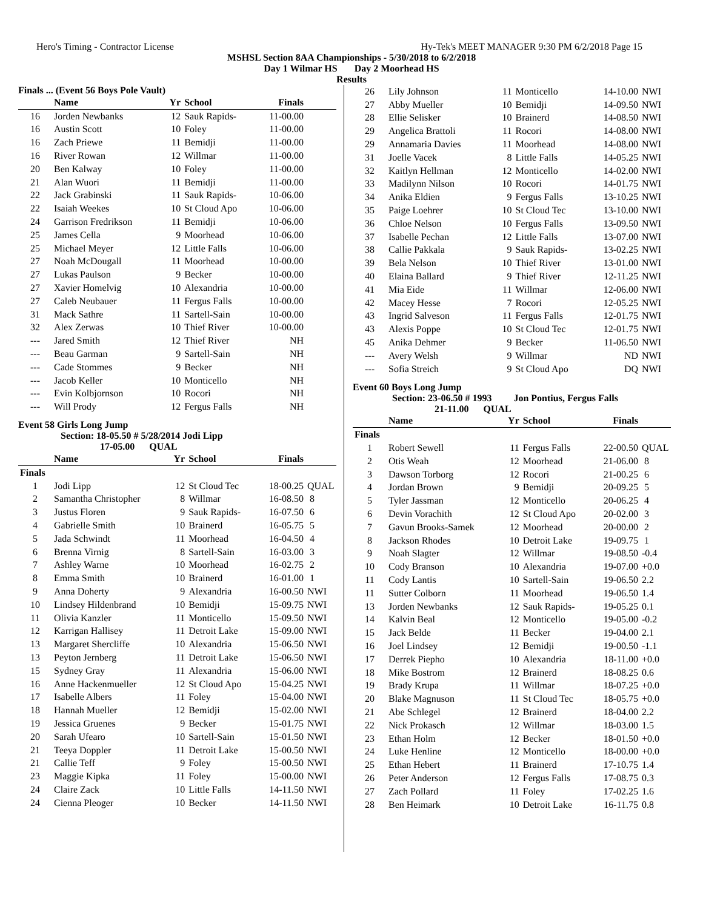Hero's Timing - Contractor License Hy-Tek's MEET MANAGER 9:30 PM 6/2/2018 Page 15
MSHSL Section 8AA Championships - 5/30/2018 to 6/2/2018
Day 1 Wilmar HS Day 2 Moorhead HS
Results
Finals ... (Event 56 Boys Pole Vault)
| | Name | Yr | School | Finals | |
| --- | --- | --- | --- | --- | --- |
| 16 | Jorden Newbanks | 12 | Sauk Rapids- | 11-00.00 | |
| 16 | Austin Scott | 10 | Foley | 11-00.00 | |
| 16 | Zach Priewe | 11 | Bemidji | 11-00.00 | |
| 16 | River Rowan | 12 | Willmar | 11-00.00 | |
| 20 | Ben Kalway | 10 | Foley | 11-00.00 | |
| 21 | Alan Wuori | 11 | Bemidji | 11-00.00 | |
| 22 | Jack Grabinski | 11 | Sauk Rapids- | 10-06.00 | |
| 22 | Isaiah Weekes | 10 | St Cloud Apo | 10-06.00 | |
| 24 | Garrison Fredrikson | 11 | Bemidji | 10-06.00 | |
| 25 | James Cella | 9 | Moorhead | 10-06.00 | |
| 25 | Michael Meyer | 12 | Little Falls | 10-06.00 | |
| 27 | Noah McDougall | 11 | Moorhead | 10-00.00 | |
| 27 | Lukas Paulson | 9 | Becker | 10-00.00 | |
| 27 | Xavier Homelvig | 10 | Alexandria | 10-00.00 | |
| 27 | Caleb Neubauer | 11 | Fergus Falls | 10-00.00 | |
| 31 | Mack Sathre | 11 | Sartell-Sain | 10-00.00 | |
| 32 | Alex Zerwas | 10 | Thief River | 10-00.00 | |
| --- | Jared Smith | 12 | Thief River | NH | |
| --- | Beau Garman | 9 | Sartell-Sain | NH | |
| --- | Cade Stommes | 9 | Becker | NH | |
| --- | Jacob Keller | 10 | Monticello | NH | |
| --- | Evin Kolbjornson | 10 | Rocori | NH | |
| --- | Will Prody | 12 | Fergus Falls | NH | |
Event 58 Girls Long Jump
Section: 18-05.50 # 5/28/2014 Jodi Lipp
17-05.00 QUAL
| | Name | Yr | School | Finals | |
| --- | --- | --- | --- | --- | --- |
| Finals | | | | | |
| 1 | Jodi Lipp | 12 | St Cloud Tec | 18-00.25 | QUAL |
| 2 | Samantha Christopher | 8 | Willmar | 16-08.50 | 8 |
| 3 | Justus Floren | 9 | Sauk Rapids- | 16-07.50 | 6 |
| 4 | Gabrielle Smith | 10 | Brainerd | 16-05.75 | 5 |
| 5 | Jada Schwindt | 11 | Moorhead | 16-04.50 | 4 |
| 6 | Brenna Virnig | 8 | Sartell-Sain | 16-03.00 | 3 |
| 7 | Ashley Warne | 10 | Moorhead | 16-02.75 | 2 |
| 8 | Emma Smith | 10 | Brainerd | 16-01.00 | 1 |
| 9 | Anna Doherty | 9 | Alexandria | 16-00.50 | NWI |
| 10 | Lindsey Hildenbrand | 10 | Bemidji | 15-09.75 | NWI |
| 11 | Olivia Kanzler | 11 | Monticello | 15-09.50 | NWI |
| 12 | Karrigan Hallisey | 11 | Detroit Lake | 15-09.00 | NWI |
| 13 | Margaret Shercliffe | 10 | Alexandria | 15-06.50 | NWI |
| 13 | Peyton Jernberg | 11 | Detroit Lake | 15-06.50 | NWI |
| 15 | Sydney Gray | 11 | Alexandria | 15-06.00 | NWI |
| 16 | Anne Hackenmueller | 12 | St Cloud Apo | 15-04.25 | NWI |
| 17 | Isabelle Albers | 11 | Foley | 15-04.00 | NWI |
| 18 | Hannah Mueller | 12 | Bemidji | 15-02.00 | NWI |
| 19 | Jessica Gruenes | 9 | Becker | 15-01.75 | NWI |
| 20 | Sarah Ufearo | 10 | Sartell-Sain | 15-01.50 | NWI |
| 21 | Teeya Doppler | 11 | Detroit Lake | 15-00.50 | NWI |
| 21 | Callie Teff | 9 | Foley | 15-00.50 | NWI |
| 23 | Maggie Kipka | 11 | Foley | 15-00.00 | NWI |
| 24 | Claire Zack | 10 | Little Falls | 14-11.50 | NWI |
| 24 | Cienna Pleoger | 10 | Becker | 14-11.50 | NWI |
| 26 | Lily Johnson | 11 | Monticello | 14-10.00 | NWI |
| 27 | Abby Mueller | 10 | Bemidji | 14-09.50 | NWI |
| 28 | Ellie Selisker | 10 | Brainerd | 14-08.50 | NWI |
| 29 | Angelica Brattoli | 11 | Rocori | 14-08.00 | NWI |
| 29 | Annamaria Davies | 11 | Moorhead | 14-08.00 | NWI |
| 31 | Joelle Vacek | 8 | Little Falls | 14-05.25 | NWI |
| 32 | Kaitlyn Hellman | 12 | Monticello | 14-02.00 | NWI |
| 33 | Madilynn Nilson | 10 | Rocori | 14-01.75 | NWI |
| 34 | Anika Eldien | 9 | Fergus Falls | 13-10.25 | NWI |
| 35 | Paige Loehrer | 10 | St Cloud Tec | 13-10.00 | NWI |
| 36 | Chloe Nelson | 10 | Fergus Falls | 13-09.50 | NWI |
| 37 | Isabelle Pechan | 12 | Little Falls | 13-07.00 | NWI |
| 38 | Callie Pakkala | 9 | Sauk Rapids- | 13-02.25 | NWI |
| 39 | Bela Nelson | 10 | Thief River | 13-01.00 | NWI |
| 40 | Elaina Ballard | 9 | Thief River | 12-11.25 | NWI |
| 41 | Mia Eide | 11 | Willmar | 12-06.00 | NWI |
| 42 | Macey Hesse | 7 | Rocori | 12-05.25 | NWI |
| 43 | Ingrid Salveson | 11 | Fergus Falls | 12-01.75 | NWI |
| 43 | Alexis Poppe | 10 | St Cloud Tec | 12-01.75 | NWI |
| 45 | Anika Dehmer | 9 | Becker | 11-06.50 | NWI |
| --- | Avery Welsh | 9 | Willmar | ND | NWI |
| --- | Sofia Streich | 9 | St Cloud Apo | DQ | NWI |
Event 60 Boys Long Jump
Section: 23-06.50 # 1993 Jon Pontius, Fergus Falls
21-11.00 QUAL
| | Name | Yr | School | Finals | |
| --- | --- | --- | --- | --- | --- |
| Finals | | | | | |
| 1 | Robert Sewell | 11 | Fergus Falls | 22-00.50 | QUAL |
| 2 | Otis Weah | 12 | Moorhead | 21-06.00 | 8 |
| 3 | Dawson Torborg | 12 | Rocori | 21-00.25 | 6 |
| 4 | Jordan Brown | 9 | Bemidji | 20-09.25 | 5 |
| 5 | Tyler Jassman | 12 | Monticello | 20-06.25 | 4 |
| 6 | Devin Vorachith | 12 | St Cloud Apo | 20-02.00 | 3 |
| 7 | Gavun Brooks-Samek | 12 | Moorhead | 20-00.00 | 2 |
| 8 | Jackson Rhodes | 10 | Detroit Lake | 19-09.75 | 1 |
| 9 | Noah Slagter | 12 | Willmar | 19-08.50 | -0.4 |
| 10 | Cody Branson | 10 | Alexandria | 19-07.00 | +0.0 |
| 11 | Cody Lantis | 10 | Sartell-Sain | 19-06.50 | 2.2 |
| 11 | Sutter Colborn | 11 | Moorhead | 19-06.50 | 1.4 |
| 13 | Jorden Newbanks | 12 | Sauk Rapids- | 19-05.25 | 0.1 |
| 14 | Kalvin Beal | 12 | Monticello | 19-05.00 | -0.2 |
| 15 | Jack Belde | 11 | Becker | 19-04.00 | 2.1 |
| 16 | Joel Lindsey | 12 | Bemidji | 19-00.50 | -1.1 |
| 17 | Derrek Piepho | 10 | Alexandria | 18-11.00 | +0.0 |
| 18 | Mike Bostrom | 12 | Brainerd | 18-08.25 | 0.6 |
| 19 | Brady Krupa | 11 | Willmar | 18-07.25 | +0.0 |
| 20 | Blake Magnuson | 11 | St Cloud Tec | 18-05.75 | +0.0 |
| 21 | Abe Schlegel | 12 | Brainerd | 18-04.00 | 2.2 |
| 22 | Nick Prokasch | 12 | Willmar | 18-03.00 | 1.5 |
| 23 | Ethan Holm | 12 | Becker | 18-01.50 | +0.0 |
| 24 | Luke Henline | 12 | Monticello | 18-00.00 | +0.0 |
| 25 | Ethan Hebert | 11 | Brainerd | 17-10.75 | 1.4 |
| 26 | Peter Anderson | 12 | Fergus Falls | 17-08.75 | 0.3 |
| 27 | Zach Pollard | 11 | Foley | 17-02.25 | 1.6 |
| 28 | Ben Heimark | 10 | Detroit Lake | 16-11.75 | 0.8 |